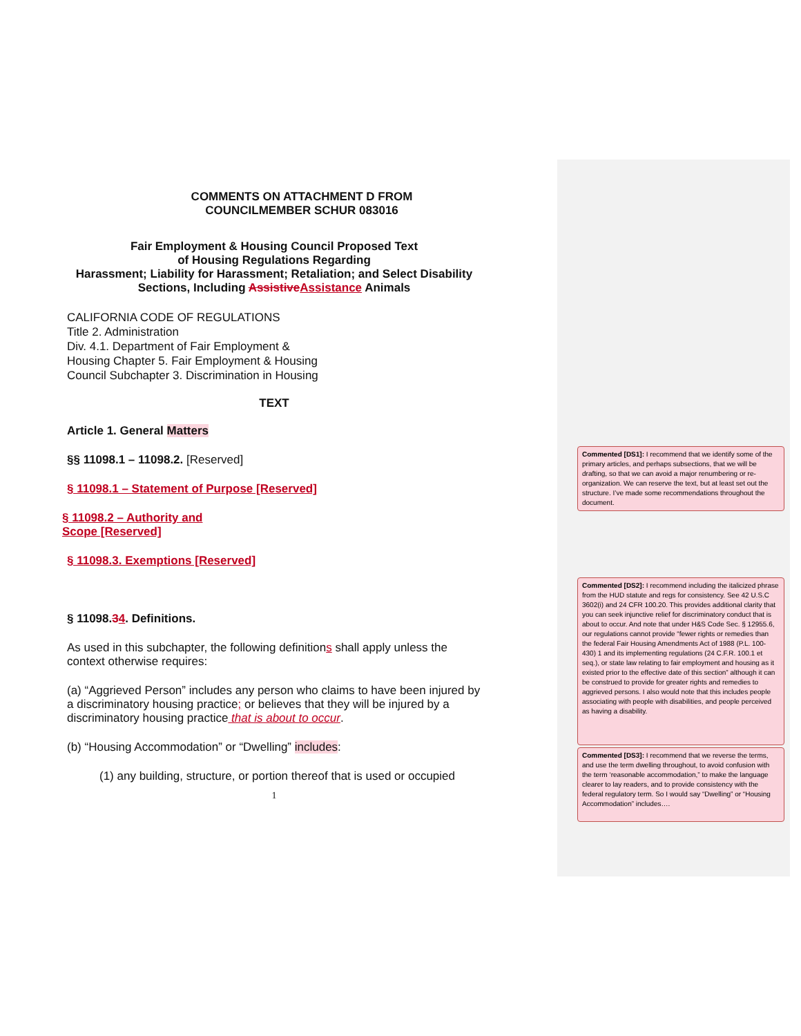COMMENTS ON ATTACHMENT D FROM
COUNCILMEMBER SCHUR 083016
Fair Employment & Housing Council Proposed Text
of Housing Regulations Regarding
Harassment; Liability for Harassment; Retaliation; and Select Disability Sections, Including Assistive Assistance Animals
CALIFORNIA CODE OF REGULATIONS
Title 2. Administration
Div. 4.1. Department of Fair Employment & Housing Chapter 5. Fair Employment & Housing Council Subchapter 3. Discrimination in Housing
TEXT
Article 1. General Matters
§§ 11098.1 – 11098.2. [Reserved]
§ 11098.1 – Statement of Purpose [Reserved]
§ 11098.2 – Authority and
Scope [Reserved]
§ 11098.3. Exemptions [Reserved]
§ 11098.34. Definitions.
As used in this subchapter, the following definitions shall apply unless the context otherwise requires:
(a) “Aggrieved Person” includes any person who claims to have been injured by a discriminatory housing practice; or believes that they will be injured by a discriminatory housing practice that is about to occur.
(b) “Housing Accommodation” or “Dwelling” includes:
(1) any building, structure, or portion thereof that is used or occupied
1
Commented [DS1]: I recommend that we identify some of the primary articles, and perhaps subsections, that we will be drafting, so that we can avoid a major renumbering or re-organization. We can reserve the text, but at least set out the structure. I’ve made some recommendations throughout the document.
Commented [DS2]: I recommend including the italicized phrase from the HUD statute and regs for consistency. See 42 U.S.C 3602(i) and 24 CFR 100.20. This provides additional clarity that you can seek injunctive relief for discriminatory conduct that is about to occur. And note that under H&S Code Sec. § 12955.6, our regulations cannot provide “fewer rights or remedies than the federal Fair Housing Amendments Act of 1988 (P.L. 100-430) 1 and its implementing regulations (24 C.F.R. 100.1 et seq.), or state law relating to fair employment and housing as it existed prior to the effective date of this section” although it can be construed to provide for greater rights and remedies to aggrieved persons. I also would note that this includes people associating with people with disabilities, and people perceived as having a disability.
Commented [DS3]: I recommend that we reverse the terms, and use the term dwelling throughout, to avoid confusion with the term ‘reasonable accommodation,” to make the language clearer to lay readers, and to provide consistency with the federal regulatory term. So I would say “Dwelling” or “Housing Accommodation” includes….